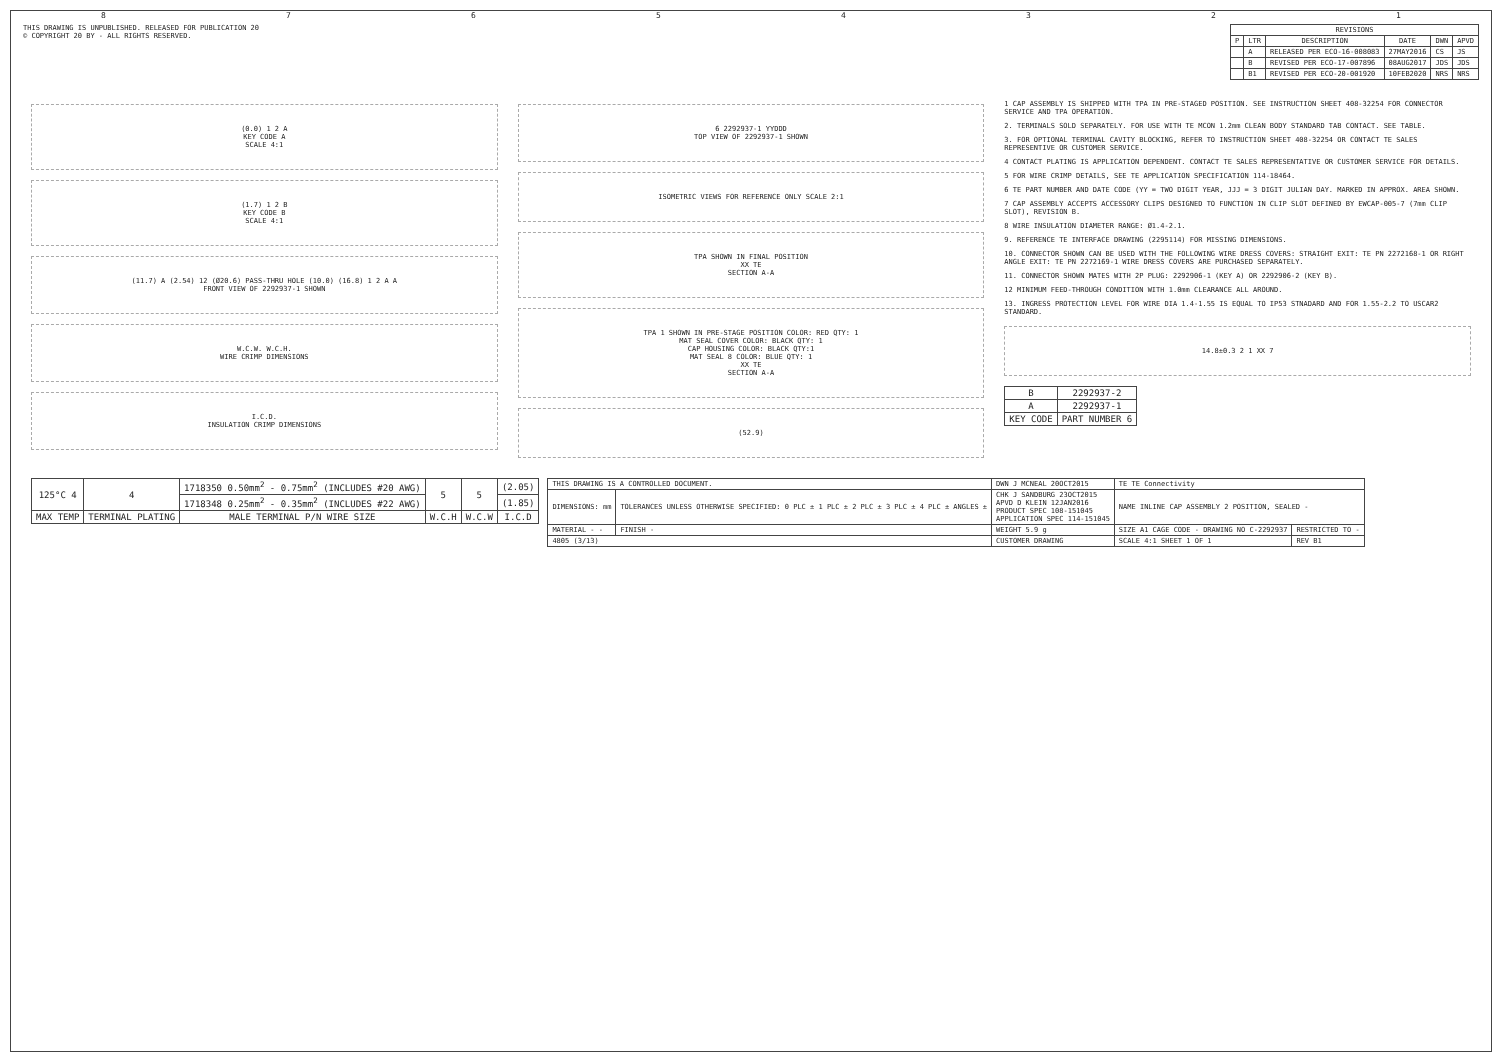87654321
THIS DRAWING IS UNPUBLISHED. RELEASED FOR PUBLICATION 20
© COPYRIGHT 20 BY - ALL RIGHTS RESERVED.
| REVISIONS | | | | | |
| --- | --- | --- | --- | --- | --- |
| P | LTR | DESCRIPTION | DATE | DWN | APVD |
| | A | RELEASED PER ECO-16-008083 | 27MAY2016 | CS | JS |
| | B | REVISED PER ECO-17-007896 | 08AUG2017 | JDS | JDS |
| | B1 | REVISED PER ECO-20-001920 | 10FEB2020 | NRS | NRS |
(0.0) 1 2 A
KEY CODE A
SCALE 4:1
(1.7) 1 2 B
KEY CODE B
SCALE 4:1
(11.7) A (2.54) 12 (Ø20.6) PASS-THRU HOLE (10.0) (16.8) 1 2 A A
FRONT VIEW OF 2292937-1 SHOWN
W.C.W. W.C.H.
WIRE CRIMP DIMENSIONS
I.C.D.
INSULATION CRIMP DIMENSIONS
6 2292937-1 YYDDD
TOP VIEW OF 2292937-1 SHOWN
ISOMETRIC VIEWS FOR REFERENCE ONLY SCALE 2:1
TPA SHOWN IN FINAL POSITION
XX TE
SECTION A-A
TPA 1 SHOWN IN PRE-STAGE POSITION COLOR: RED QTY: 1
MAT SEAL COVER COLOR: BLACK QTY: 1
CAP HOUSING COLOR: BLACK QTY:1
MAT SEAL 8 COLOR: BLUE QTY: 1
XX TE
SECTION A-A
(52.9)
1 CAP ASSEMBLY IS SHIPPED WITH TPA IN PRE-STAGED POSITION. SEE INSTRUCTION SHEET 408-32254 FOR CONNECTOR SERVICE AND TPA OPERATION.
2. TERMINALS SOLD SEPARATELY. FOR USE WITH TE MCON 1.2mm CLEAN BODY STANDARD TAB CONTACT. SEE TABLE.
3. FOR OPTIONAL TERMINAL CAVITY BLOCKING, REFER TO INSTRUCTION SHEET 408-32254 OR CONTACT TE SALES REPRESENTIVE OR CUSTOMER SERVICE.
4 CONTACT PLATING IS APPLICATION DEPENDENT. CONTACT TE SALES REPRESENTATIVE OR CUSTOMER SERVICE FOR DETAILS.
5 FOR WIRE CRIMP DETAILS, SEE TE APPLICATION SPECIFICATION 114-18464.
6 TE PART NUMBER AND DATE CODE (YY = TWO DIGIT YEAR, JJJ = 3 DIGIT JULIAN DAY. MARKED IN APPROX. AREA SHOWN.
7 CAP ASSEMBLY ACCEPTS ACCESSORY CLIPS DESIGNED TO FUNCTION IN CLIP SLOT DEFINED BY EWCAP-005-7 (7mm CLIP SLOT), REVISION B.
8 WIRE INSULATION DIAMETER RANGE: Ø1.4-2.1.
9. REFERENCE TE INTERFACE DRAWING (2295114) FOR MISSING DIMENSIONS.
10. CONNECTOR SHOWN CAN BE USED WITH THE FOLLOWING WIRE DRESS COVERS: STRAIGHT EXIT: TE PN 2272168-1 OR RIGHT ANGLE EXIT: TE PN 2272169-1 WIRE DRESS COVERS ARE PURCHASED SEPARATELY.
11. CONNECTOR SHOWN MATES WITH 2P PLUG: 2292906-1 (KEY A) OR 2292906-2 (KEY B).
12 MINIMUM FEED-THROUGH CONDITION WITH 1.0mm CLEARANCE ALL AROUND.
13. INGRESS PROTECTION LEVEL FOR WIRE DIA 1.4-1.55 IS EQUAL TO IP53 STNADARD AND FOR 1.55-2.2 TO USCAR2 STANDARD.
14.8±0.3 2 1 XX 7
| B | 2292937-2 |
| A | 2292937-1 |
| KEY CODE | PART NUMBER 6 |
| 125°C 4 | 4 | 1718350 0.50mm<sup>2</sup> - 0.75mm<sup>2</sup> (INCLUDES #20 AWG) | 5 | 5 | (2.05) |
| | | 1718348 0.25mm<sup>2</sup> - 0.35mm<sup>2</sup> (INCLUDES #22 AWG) | | | (1.85) |
| MAX TEMP | TERMINAL PLATING | MALE TERMINAL P/N WIRE SIZE | W.C.H | W.C.W | I.C.D |
| THIS DRAWING IS A CONTROLLED DOCUMENT. | | DWN J MCNEAL 20OCT2015 | TE TE Connectivity | |
| DIMENSIONS: mm | TOLERANCES UNLESS OTHERWISE SPECIFIED: 0 PLC ± 1 PLC ± 2 PLC ± 3 PLC ± 4 PLC ± ANGLES ± | CHK J SANDBURG 23OCT2015 APVD D KLEIN 12JAN2016 PRODUCT SPEC 108-151045 APPLICATION SPEC 114-151045 | NAME INLINE CAP ASSEMBLY 2 POSITION, SEALED - | |
| MATERIAL - - | FINISH - | WEIGHT 5.9 g | SIZE A1 CAGE CODE - DRAWING NO C-2292937 | RESTRICTED TO - |
| 4805 (3/13) | | CUSTOMER DRAWING | SCALE 4:1 SHEET 1 OF 1 | REV B1 |